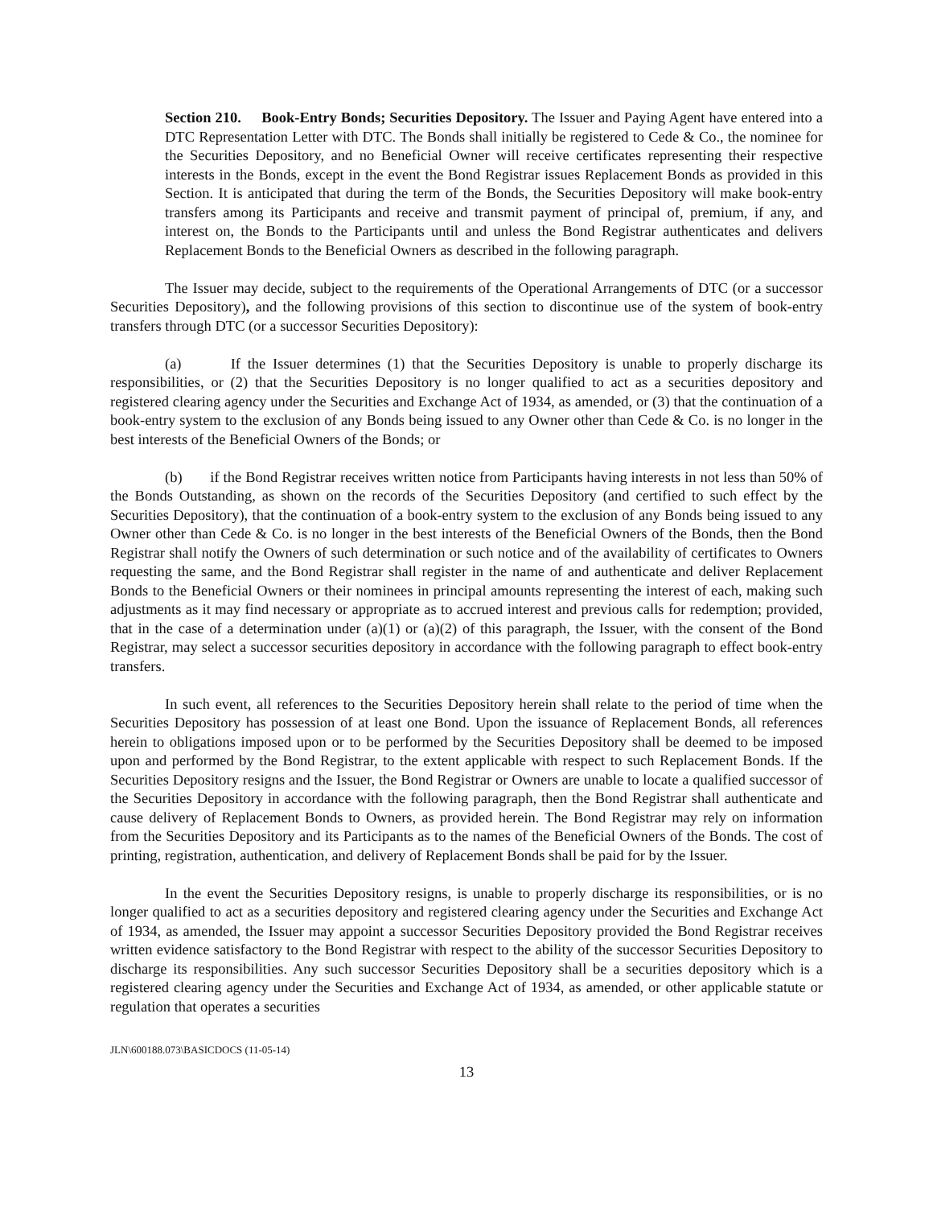Section 210. Book-Entry Bonds; Securities Depository. The Issuer and Paying Agent have entered into a DTC Representation Letter with DTC. The Bonds shall initially be registered to Cede & Co., the nominee for the Securities Depository, and no Beneficial Owner will receive certificates representing their respective interests in the Bonds, except in the event the Bond Registrar issues Replacement Bonds as provided in this Section. It is anticipated that during the term of the Bonds, the Securities Depository will make book-entry transfers among its Participants and receive and transmit payment of principal of, premium, if any, and interest on, the Bonds to the Participants until and unless the Bond Registrar authenticates and delivers Replacement Bonds to the Beneficial Owners as described in the following paragraph.
The Issuer may decide, subject to the requirements of the Operational Arrangements of DTC (or a successor Securities Depository), and the following provisions of this section to discontinue use of the system of book-entry transfers through DTC (or a successor Securities Depository):
(a) If the Issuer determines (1) that the Securities Depository is unable to properly discharge its responsibilities, or (2) that the Securities Depository is no longer qualified to act as a securities depository and registered clearing agency under the Securities and Exchange Act of 1934, as amended, or (3) that the continuation of a book-entry system to the exclusion of any Bonds being issued to any Owner other than Cede & Co. is no longer in the best interests of the Beneficial Owners of the Bonds; or
(b) if the Bond Registrar receives written notice from Participants having interests in not less than 50% of the Bonds Outstanding, as shown on the records of the Securities Depository (and certified to such effect by the Securities Depository), that the continuation of a book-entry system to the exclusion of any Bonds being issued to any Owner other than Cede & Co. is no longer in the best interests of the Beneficial Owners of the Bonds, then the Bond Registrar shall notify the Owners of such determination or such notice and of the availability of certificates to Owners requesting the same, and the Bond Registrar shall register in the name of and authenticate and deliver Replacement Bonds to the Beneficial Owners or their nominees in principal amounts representing the interest of each, making such adjustments as it may find necessary or appropriate as to accrued interest and previous calls for redemption; provided, that in the case of a determination under (a)(1) or (a)(2) of this paragraph, the Issuer, with the consent of the Bond Registrar, may select a successor securities depository in accordance with the following paragraph to effect book-entry transfers.
In such event, all references to the Securities Depository herein shall relate to the period of time when the Securities Depository has possession of at least one Bond. Upon the issuance of Replacement Bonds, all references herein to obligations imposed upon or to be performed by the Securities Depository shall be deemed to be imposed upon and performed by the Bond Registrar, to the extent applicable with respect to such Replacement Bonds. If the Securities Depository resigns and the Issuer, the Bond Registrar or Owners are unable to locate a qualified successor of the Securities Depository in accordance with the following paragraph, then the Bond Registrar shall authenticate and cause delivery of Replacement Bonds to Owners, as provided herein. The Bond Registrar may rely on information from the Securities Depository and its Participants as to the names of the Beneficial Owners of the Bonds. The cost of printing, registration, authentication, and delivery of Replacement Bonds shall be paid for by the Issuer.
In the event the Securities Depository resigns, is unable to properly discharge its responsibilities, or is no longer qualified to act as a securities depository and registered clearing agency under the Securities and Exchange Act of 1934, as amended, the Issuer may appoint a successor Securities Depository provided the Bond Registrar receives written evidence satisfactory to the Bond Registrar with respect to the ability of the successor Securities Depository to discharge its responsibilities. Any such successor Securities Depository shall be a securities depository which is a registered clearing agency under the Securities and Exchange Act of 1934, as amended, or other applicable statute or regulation that operates a securities
JLN\600188.073\BASICDOCS (11-05-14)
13